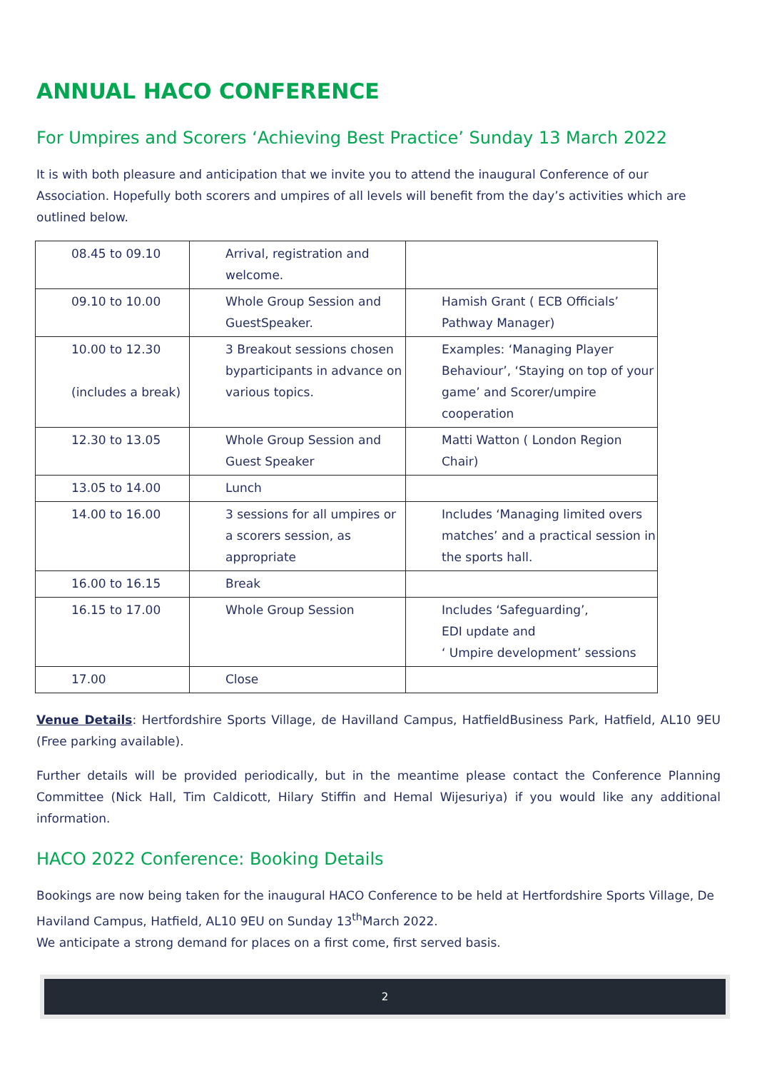ANNUAL HACO CONFERENCE
For Umpires and Scorers ‘Achieving Best Practice’ Sunday 13 March 2022
It is with both pleasure and anticipation that we invite you to attend the inaugural Conference of our Association. Hopefully both scorers and umpires of all levels will benefit from the day’s activities which are outlined below.
| 08.45 to 09.10 | Arrival, registration and welcome. | |
| 09.10 to 10.00 | Whole Group Session and GuestSpeaker. | Hamish Grant ( ECB Officials’ Pathway Manager) |
| 10.00 to 12.30 (includes a break) | 3 Breakout sessions chosen byparticipants in advance on various topics. | Examples: ‘Managing Player Behaviour’, ‘Staying on top of your game’ and Scorer/umpire cooperation |
| 12.30 to 13.05 | Whole Group Session and Guest Speaker | Matti Watton ( London Region Chair) |
| 13.05 to 14.00 | Lunch | |
| 14.00 to 16.00 | 3 sessions for all umpires or a scorers session, as appropriate | Includes ‘Managing limited overs matches’ and a practical session in the sports hall. |
| 16.00 to 16.15 | Break | |
| 16.15 to 17.00 | Whole Group Session | Includes ‘Safeguarding’, EDI update and ‘ Umpire development’ sessions |
| 17.00 | Close | |
Venue Details: Hertfordshire Sports Village, de Havilland Campus, HatfieldBusiness Park, Hatfield, AL10 9EU (Free parking available).
Further details will be provided periodically, but in the meantime please contact the Conference Planning Committee (Nick Hall, Tim Caldicott, Hilary Stiffin and Hemal Wijesuriya) if you would like any additional information.
HACO 2022 Conference: Booking Details
Bookings are now being taken for the inaugural HACO Conference to be held at Hertfordshire Sports Village, De Haviland Campus, Hatfield, AL10 9EU on Sunday 13<sup>th</sup>March 2022.
We anticipate a strong demand for places on a first come, first served basis.
2